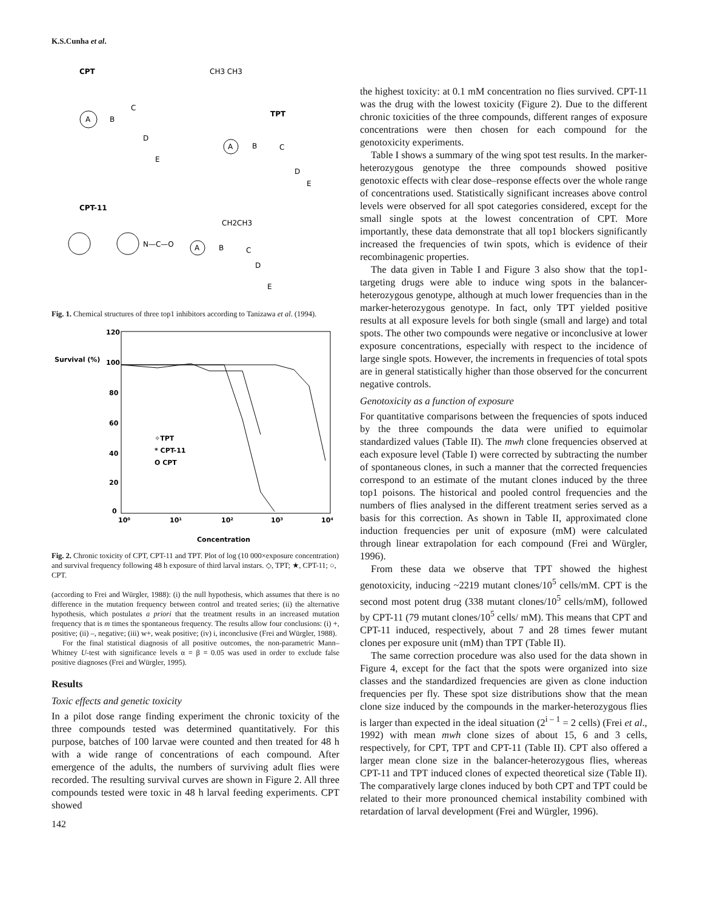K.S.Cunha et al.
CPT
CH3 CH3
TPT
CPT-11
A
B
C
D
E
A
B
C
D
E
N—C—O
A
B
C
D
E
CH2CH3
Fig. 1. Chemical structures of three top1 inhibitors according to Tanizawa et al. (1994).
120
Survival (%)
100
80
60
40
20
0
10⁰
10¹
10²
10³
10⁴
Concentration
✧TPT
* CPT-11
O CPT
Fig. 2. Chronic toxicity of CPT, CPT-11 and TPT. Plot of log (10 000×exposure concentration) and survival frequency following 48 h exposure of third larval instars. ◇, TPT; ★, CPT-11; ○, CPT.
(according to Frei and Würgler, 1988): (i) the null hypothesis, which assumes that there is no difference in the mutation frequency between control and treated series; (ii) the alternative hypothesis, which postulates a priori that the treatment results in an increased mutation frequency that is m times the spontaneous frequency. The results allow four conclusions: (i) +, positive; (ii) –, negative; (iii) w+, weak positive; (iv) i, inconclusive (Frei and Würgler, 1988).
For the final statistical diagnosis of all positive outcomes, the non-parametric Mann–Whitney U-test with significance levels α = β = 0.05 was used in order to exclude false positive diagnoses (Frei and Würgler, 1995).
Results
Toxic effects and genetic toxicity
In a pilot dose range finding experiment the chronic toxicity of the three compounds tested was determined quantitatively. For this purpose, batches of 100 larvae were counted and then treated for 48 h with a wide range of concentrations of each compound. After emergence of the adults, the numbers of surviving adult flies were recorded. The resulting survival curves are shown in Figure 2. All three compounds tested were toxic in 48 h larval feeding experiments. CPT showed
142
the highest toxicity: at 0.1 mM concentration no flies survived. CPT-11 was the drug with the lowest toxicity (Figure 2). Due to the different chronic toxicities of the three compounds, different ranges of exposure concentrations were then chosen for each compound for the genotoxicity experiments.
Table I shows a summary of the wing spot test results. In the marker-heterozygous genotype the three compounds showed positive genotoxic effects with clear dose–response effects over the whole range of concentrations used. Statistically significant increases above control levels were observed for all spot categories considered, except for the small single spots at the lowest concentration of CPT. More importantly, these data demonstrate that all top1 blockers significantly increased the frequencies of twin spots, which is evidence of their recombinagenic properties.
The data given in Table I and Figure 3 also show that the top1-targeting drugs were able to induce wing spots in the balancer-heterozygous genotype, although at much lower frequencies than in the marker-heterozygous genotype. In fact, only TPT yielded positive results at all exposure levels for both single (small and large) and total spots. The other two compounds were negative or inconclusive at lower exposure concentrations, especially with respect to the incidence of large single spots. However, the increments in frequencies of total spots are in general statistically higher than those observed for the concurrent negative controls.
Genotoxicity as a function of exposure
For quantitative comparisons between the frequencies of spots induced by the three compounds the data were unified to equimolar standardized values (Table II). The mwh clone frequencies observed at each exposure level (Table I) were corrected by subtracting the number of spontaneous clones, in such a manner that the corrected frequencies correspond to an estimate of the mutant clones induced by the three top1 poisons. The historical and pooled control frequencies and the numbers of flies analysed in the different treatment series served as a basis for this correction. As shown in Table II, approximated clone induction frequencies per unit of exposure (mM) were calculated through linear extrapolation for each compound (Frei and Würgler, 1996).
From these data we observe that TPT showed the highest genotoxicity, inducing ~2219 mutant clones/10<sup>5</sup> cells/mM. CPT is the second most potent drug (338 mutant clones/10<sup>5</sup> cells/mM), followed by CPT-11 (79 mutant clones/10<sup>5</sup> cells/ mM). This means that CPT and CPT-11 induced, respectively, about 7 and 28 times fewer mutant clones per exposure unit (mM) than TPT (Table II).
The same correction procedure was also used for the data shown in Figure 4, except for the fact that the spots were organized into size classes and the standardized frequencies are given as clone induction frequencies per fly. These spot size distributions show that the mean clone size induced by the compounds in the marker-heterozygous flies is larger than expected in the ideal situation (2<sup>i – 1</sup> = 2 cells) (Frei et al., 1992) with mean mwh clone sizes of about 15, 6 and 3 cells, respectively, for CPT, TPT and CPT-11 (Table II). CPT also offered a larger mean clone size in the balancer-heterozygous flies, whereas CPT-11 and TPT induced clones of expected theoretical size (Table II). The comparatively large clones induced by both CPT and TPT could be related to their more pronounced chemical instability combined with retardation of larval development (Frei and Würgler, 1996).